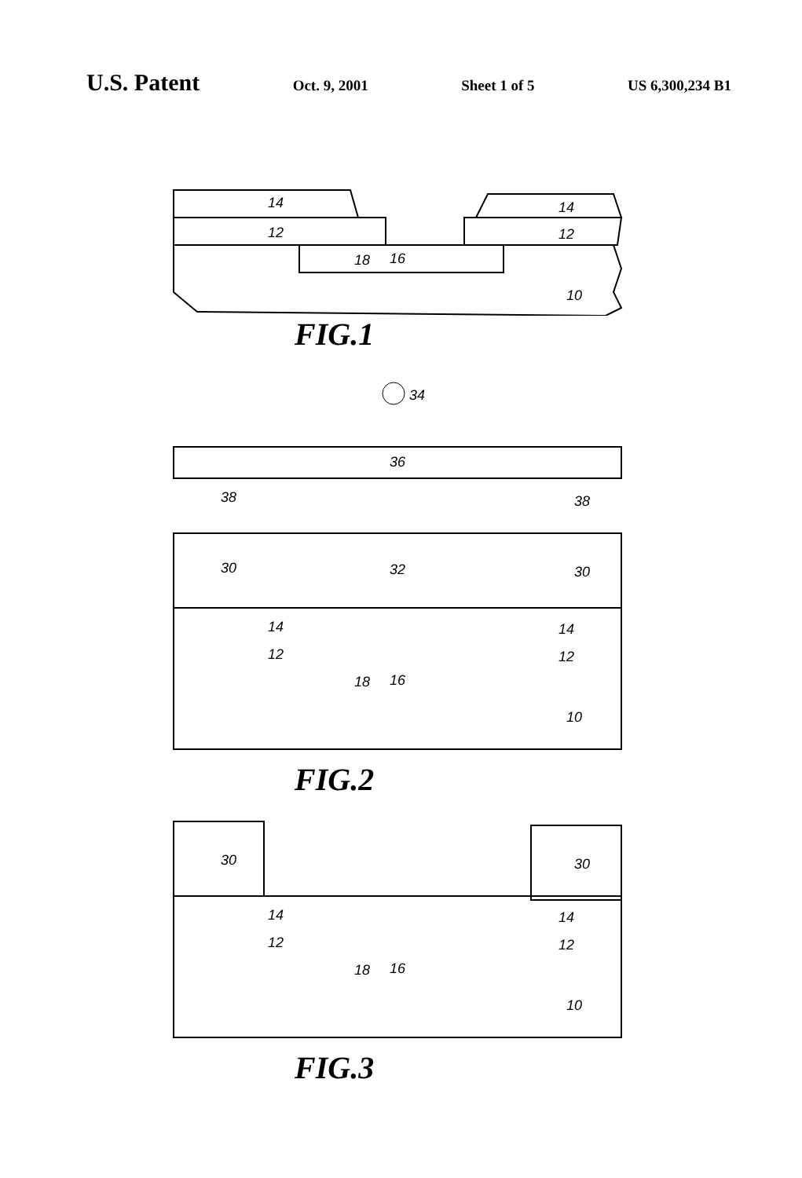U.S. Patent Oct. 9, 2001 Sheet 1 of 5 US 6,300,234 B1
14
14
12
12
18
16
10
FIG.1
34
36
38
38
30
32
30
14
14
12
12
18
16
10
FIG.2
30
30
14
14
12
12
18
16
10
FIG.3